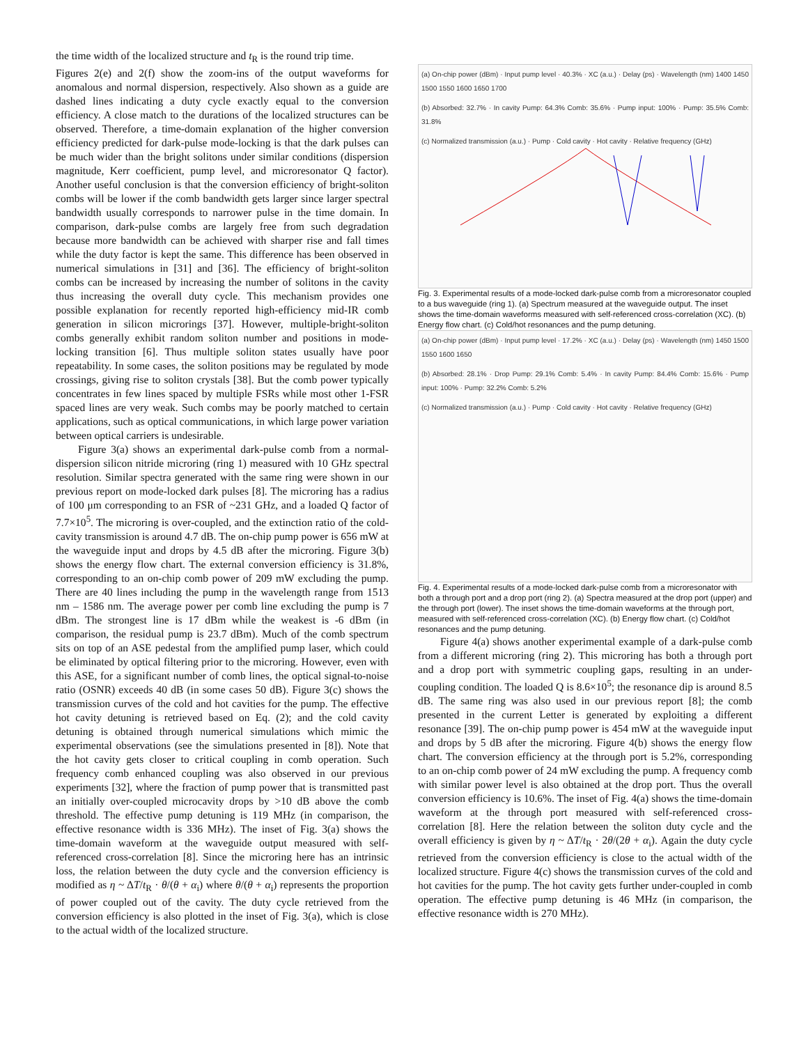the time width of the localized structure and t<sub>R</sub> is the round trip time.
Figures 2(e) and 2(f) show the zoom-ins of the output waveforms for anomalous and normal dispersion, respectively. Also shown as a guide are dashed lines indicating a duty cycle exactly equal to the conversion efficiency. A close match to the durations of the localized structures can be observed. Therefore, a time-domain explanation of the higher conversion efficiency predicted for dark-pulse mode-locking is that the dark pulses can be much wider than the bright solitons under similar conditions (dispersion magnitude, Kerr coefficient, pump level, and microresonator Q factor). Another useful conclusion is that the conversion efficiency of bright-soliton combs will be lower if the comb bandwidth gets larger since larger spectral bandwidth usually corresponds to narrower pulse in the time domain. In comparison, dark-pulse combs are largely free from such degradation because more bandwidth can be achieved with sharper rise and fall times while the duty factor is kept the same. This difference has been observed in numerical simulations in [31] and [36]. The efficiency of bright-soliton combs can be increased by increasing the number of solitons in the cavity thus increasing the overall duty cycle. This mechanism provides one possible explanation for recently reported high-efficiency mid-IR comb generation in silicon microrings [37]. However, multiple-bright-soliton combs generally exhibit random soliton number and positions in mode-locking transition [6]. Thus multiple soliton states usually have poor repeatability. In some cases, the soliton positions may be regulated by mode crossings, giving rise to soliton crystals [38]. But the comb power typically concentrates in few lines spaced by multiple FSRs while most other 1-FSR spaced lines are very weak. Such combs may be poorly matched to certain applications, such as optical communications, in which large power variation between optical carriers is undesirable.
Figure 3(a) shows an experimental dark-pulse comb from a normal-dispersion silicon nitride microring (ring 1) measured with 10 GHz spectral resolution. Similar spectra generated with the same ring were shown in our previous report on mode-locked dark pulses [8]. The microring has a radius of 100 μm corresponding to an FSR of ~231 GHz, and a loaded Q factor of 7.7×10<sup>5</sup>. The microring is over-coupled, and the extinction ratio of the cold-cavity transmission is around 4.7 dB. The on-chip pump power is 656 mW at the waveguide input and drops by 4.5 dB after the microring. Figure 3(b) shows the energy flow chart. The external conversion efficiency is 31.8%, corresponding to an on-chip comb power of 209 mW excluding the pump. There are 40 lines including the pump in the wavelength range from 1513 nm – 1586 nm. The average power per comb line excluding the pump is 7 dBm. The strongest line is 17 dBm while the weakest is -6 dBm (in comparison, the residual pump is 23.7 dBm). Much of the comb spectrum sits on top of an ASE pedestal from the amplified pump laser, which could be eliminated by optical filtering prior to the microring. However, even with this ASE, for a significant number of comb lines, the optical signal-to-noise ratio (OSNR) exceeds 40 dB (in some cases 50 dB). Figure 3(c) shows the transmission curves of the cold and hot cavities for the pump. The effective hot cavity detuning is retrieved based on Eq. (2); and the cold cavity detuning is obtained through numerical simulations which mimic the experimental observations (see the simulations presented in [8]). Note that the hot cavity gets closer to critical coupling in comb operation. Such frequency comb enhanced coupling was also observed in our previous experiments [32], where the fraction of pump power that is transmitted past an initially over-coupled microcavity drops by >10 dB above the comb threshold. The effective pump detuning is 119 MHz (in comparison, the effective resonance width is 336 MHz). The inset of Fig. 3(a) shows the time-domain waveform at the waveguide output measured with self-referenced cross-correlation [8]. Since the microring here has an intrinsic loss, the relation between the duty cycle and the conversion efficiency is modified as η ~ ΔT/t<sub>R</sub> · θ/(θ + α<sub>i</sub>) where θ/(θ + α<sub>i</sub>) represents the proportion of power coupled out of the cavity. The duty cycle retrieved from the conversion efficiency is also plotted in the inset of Fig. 3(a), which is close to the actual width of the localized structure.
(a) On-chip power (dBm) · Input pump level · 40.3% · XC (a.u.) · Delay (ps) · Wavelength (nm) 1400 1450 1500 1550 1600 1650 1700
(b) Absorbed: 32.7% · In cavity Pump: 64.3% Comb: 35.6% · Pump input: 100% · Pump: 35.5% Comb: 31.8%
(c) Normalized transmission (a.u.) · Pump · Cold cavity · Hot cavity · Relative frequency (GHz)
Fig. 3. Experimental results of a mode-locked dark-pulse comb from a microresonator coupled to a bus waveguide (ring 1). (a) Spectrum measured at the waveguide output. The inset shows the time-domain waveforms measured with self-referenced cross-correlation (XC). (b) Energy flow chart. (c) Cold/hot resonances and the pump detuning.
(a) On-chip power (dBm) · Input pump level · 17.2% · XC (a.u.) · Delay (ps) · Wavelength (nm) 1450 1500 1550 1600 1650
(b) Absorbed: 28.1% · Drop Pump: 29.1% Comb: 5.4% · In cavity Pump: 84.4% Comb: 15.6% · Pump input: 100% · Pump: 32.2% Comb: 5.2%
(c) Normalized transmission (a.u.) · Pump · Cold cavity · Hot cavity · Relative frequency (GHz)
Fig. 4. Experimental results of a mode-locked dark-pulse comb from a microresonator with both a through port and a drop port (ring 2). (a) Spectra measured at the drop port (upper) and the through port (lower). The inset shows the time-domain waveforms at the through port, measured with self-referenced cross-correlation (XC). (b) Energy flow chart. (c) Cold/hot resonances and the pump detuning.
Figure 4(a) shows another experimental example of a dark-pulse comb from a different microring (ring 2). This microring has both a through port and a drop port with symmetric coupling gaps, resulting in an under-coupling condition. The loaded Q is 8.6×10<sup>5</sup>; the resonance dip is around 8.5 dB. The same ring was also used in our previous report [8]; the comb presented in the current Letter is generated by exploiting a different resonance [39]. The on-chip pump power is 454 mW at the waveguide input and drops by 5 dB after the microring. Figure 4(b) shows the energy flow chart. The conversion efficiency at the through port is 5.2%, corresponding to an on-chip comb power of 24 mW excluding the pump. A frequency comb with similar power level is also obtained at the drop port. Thus the overall conversion efficiency is 10.6%. The inset of Fig. 4(a) shows the time-domain waveform at the through port measured with self-referenced cross-correlation [8]. Here the relation between the soliton duty cycle and the overall efficiency is given by η ~ ΔT/t<sub>R</sub> · 2θ/(2θ + α<sub>i</sub>). Again the duty cycle retrieved from the conversion efficiency is close to the actual width of the localized structure. Figure 4(c) shows the transmission curves of the cold and hot cavities for the pump. The hot cavity gets further under-coupled in comb operation. The effective pump detuning is 46 MHz (in comparison, the effective resonance width is 270 MHz).